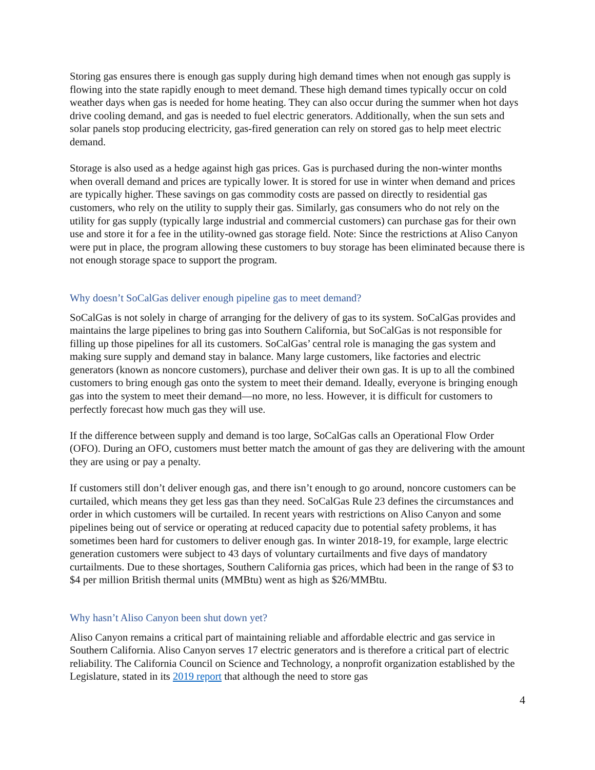Storing gas ensures there is enough gas supply during high demand times when not enough gas supply is flowing into the state rapidly enough to meet demand. These high demand times typically occur on cold weather days when gas is needed for home heating. They can also occur during the summer when hot days drive cooling demand, and gas is needed to fuel electric generators. Additionally, when the sun sets and solar panels stop producing electricity, gas-fired generation can rely on stored gas to help meet electric demand.
Storage is also used as a hedge against high gas prices. Gas is purchased during the non-winter months when overall demand and prices are typically lower. It is stored for use in winter when demand and prices are typically higher. These savings on gas commodity costs are passed on directly to residential gas customers, who rely on the utility to supply their gas. Similarly, gas consumers who do not rely on the utility for gas supply (typically large industrial and commercial customers) can purchase gas for their own use and store it for a fee in the utility-owned gas storage field. Note: Since the restrictions at Aliso Canyon were put in place, the program allowing these customers to buy storage has been eliminated because there is not enough storage space to support the program.
Why doesn’t SoCalGas deliver enough pipeline gas to meet demand?
SoCalGas is not solely in charge of arranging for the delivery of gas to its system. SoCalGas provides and maintains the large pipelines to bring gas into Southern California, but SoCalGas is not responsible for filling up those pipelines for all its customers. SoCalGas’ central role is managing the gas system and making sure supply and demand stay in balance. Many large customers, like factories and electric generators (known as noncore customers), purchase and deliver their own gas. It is up to all the combined customers to bring enough gas onto the system to meet their demand. Ideally, everyone is bringing enough gas into the system to meet their demand—no more, no less. However, it is difficult for customers to perfectly forecast how much gas they will use.
If the difference between supply and demand is too large, SoCalGas calls an Operational Flow Order (OFO). During an OFO, customers must better match the amount of gas they are delivering with the amount they are using or pay a penalty.
If customers still don’t deliver enough gas, and there isn’t enough to go around, noncore customers can be curtailed, which means they get less gas than they need. SoCalGas Rule 23 defines the circumstances and order in which customers will be curtailed. In recent years with restrictions on Aliso Canyon and some pipelines being out of service or operating at reduced capacity due to potential safety problems, it has sometimes been hard for customers to deliver enough gas. In winter 2018-19, for example, large electric generation customers were subject to 43 days of voluntary curtailments and five days of mandatory curtailments. Due to these shortages, Southern California gas prices, which had been in the range of $3 to $4 per million British thermal units (MMBtu) went as high as $26/MMBtu.
Why hasn’t Aliso Canyon been shut down yet?
Aliso Canyon remains a critical part of maintaining reliable and affordable electric and gas service in Southern California. Aliso Canyon serves 17 electric generators and is therefore a critical part of electric reliability. The California Council on Science and Technology, a nonprofit organization established by the Legislature, stated in its 2019 report that although the need to store gas
4